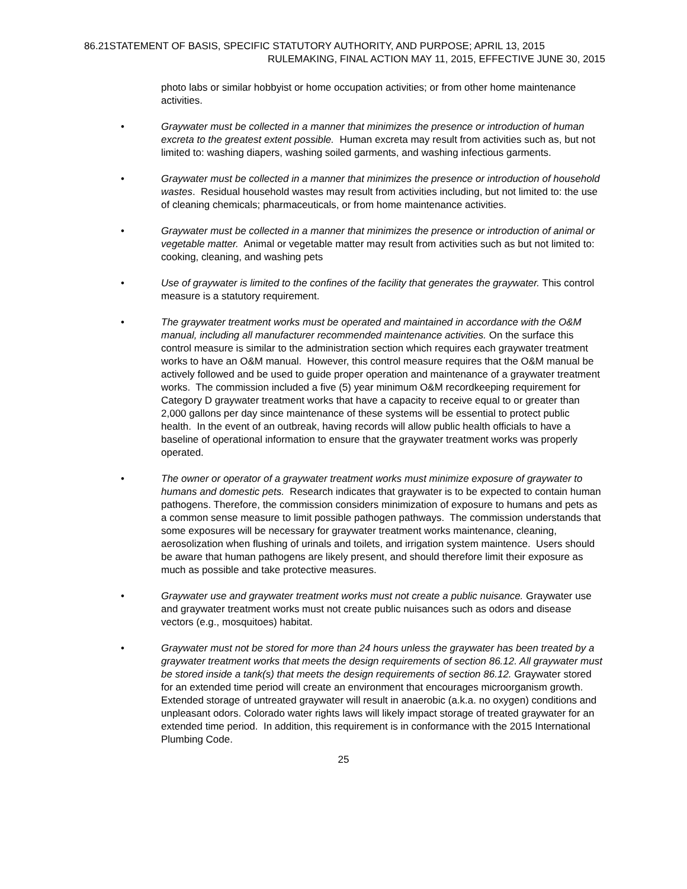86.21STATEMENT OF BASIS, SPECIFIC STATUTORY AUTHORITY, AND PURPOSE; APRIL 13, 2015
RULEMAKING, FINAL ACTION MAY 11, 2015, EFFECTIVE JUNE 30, 2015
photo labs or similar hobbyist or home occupation activities; or from other home maintenance activities.
• Graywater must be collected in a manner that minimizes the presence or introduction of human excreta to the greatest extent possible. Human excreta may result from activities such as, but not limited to: washing diapers, washing soiled garments, and washing infectious garments.
• Graywater must be collected in a manner that minimizes the presence or introduction of household wastes. Residual household wastes may result from activities including, but not limited to: the use of cleaning chemicals; pharmaceuticals, or from home maintenance activities.
• Graywater must be collected in a manner that minimizes the presence or introduction of animal or vegetable matter. Animal or vegetable matter may result from activities such as but not limited to: cooking, cleaning, and washing pets
• Use of graywater is limited to the confines of the facility that generates the graywater. This control measure is a statutory requirement.
• The graywater treatment works must be operated and maintained in accordance with the O&M manual, including all manufacturer recommended maintenance activities. On the surface this control measure is similar to the administration section which requires each graywater treatment works to have an O&M manual. However, this control measure requires that the O&M manual be actively followed and be used to guide proper operation and maintenance of a graywater treatment works. The commission included a five (5) year minimum O&M recordkeeping requirement for Category D graywater treatment works that have a capacity to receive equal to or greater than 2,000 gallons per day since maintenance of these systems will be essential to protect public health. In the event of an outbreak, having records will allow public health officials to have a baseline of operational information to ensure that the graywater treatment works was properly operated.
• The owner or operator of a graywater treatment works must minimize exposure of graywater to humans and domestic pets. Research indicates that graywater is to be expected to contain human pathogens. Therefore, the commission considers minimization of exposure to humans and pets as a common sense measure to limit possible pathogen pathways. The commission understands that some exposures will be necessary for graywater treatment works maintenance, cleaning, aerosolization when flushing of urinals and toilets, and irrigation system maintence. Users should be aware that human pathogens are likely present, and should therefore limit their exposure as much as possible and take protective measures.
• Graywater use and graywater treatment works must not create a public nuisance. Graywater use and graywater treatment works must not create public nuisances such as odors and disease vectors (e.g., mosquitoes) habitat.
• Graywater must not be stored for more than 24 hours unless the graywater has been treated by a graywater treatment works that meets the design requirements of section 86.12. All graywater must be stored inside a tank(s) that meets the design requirements of section 86.12. Graywater stored for an extended time period will create an environment that encourages microorganism growth. Extended storage of untreated graywater will result in anaerobic (a.k.a. no oxygen) conditions and unpleasant odors. Colorado water rights laws will likely impact storage of treated graywater for an extended time period. In addition, this requirement is in conformance with the 2015 International Plumbing Code.
25